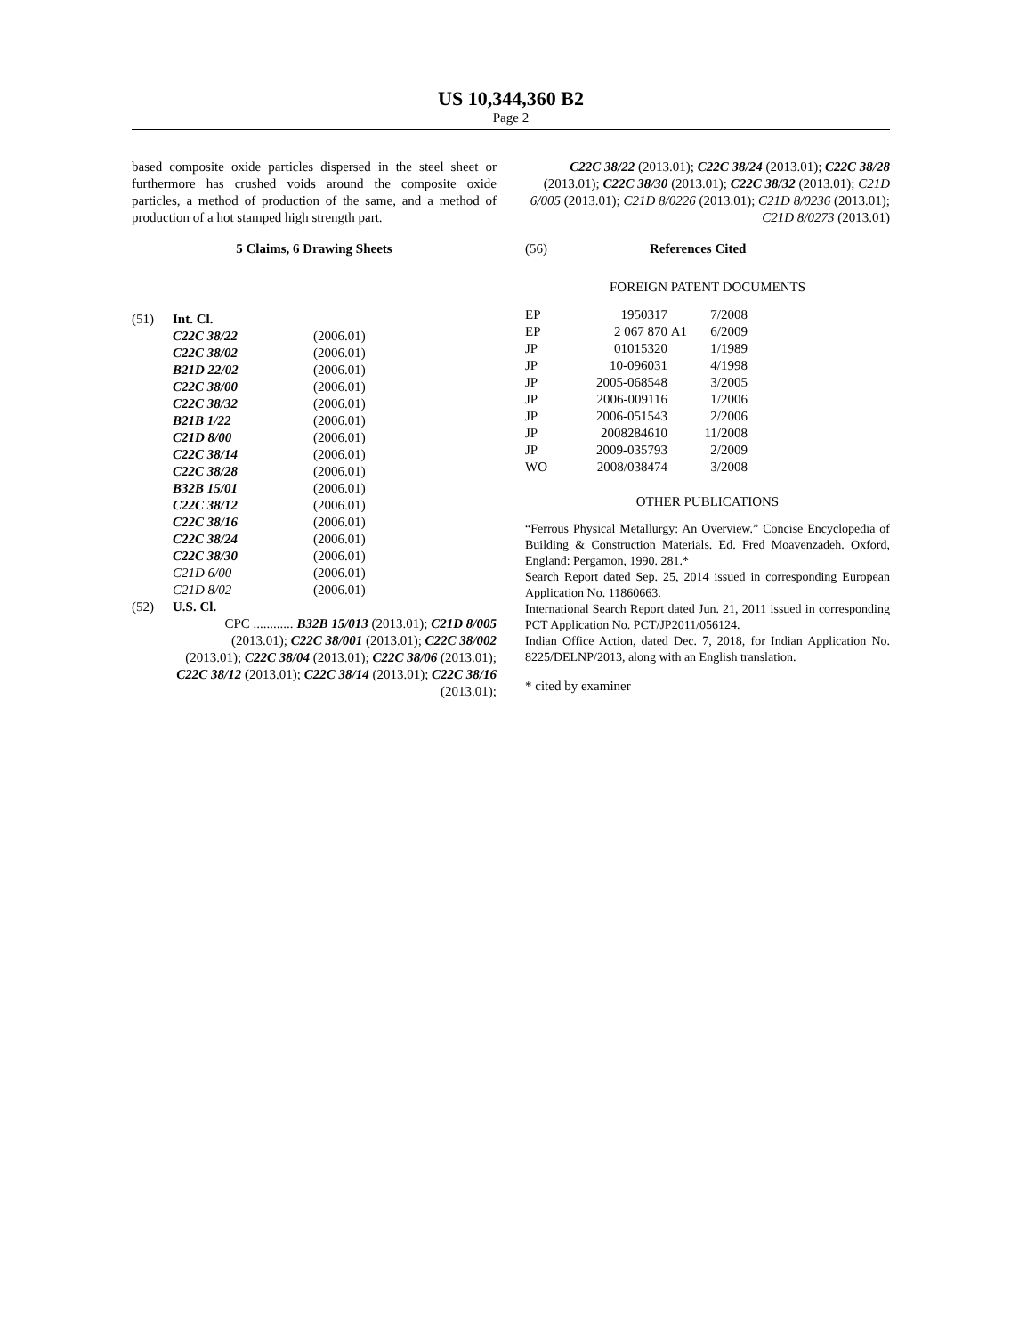US 10,344,360 B2
Page 2
based composite oxide particles dispersed in the steel sheet or furthermore has crushed voids around the composite oxide particles, a method of production of the same, and a method of production of a hot stamped high strength part.
5 Claims, 6 Drawing Sheets
| (51) | Int. Cl. | |
| | C22C 38/22 | (2006.01) |
| | C22C 38/02 | (2006.01) |
| | B21D 22/02 | (2006.01) |
| | C22C 38/00 | (2006.01) |
| | C22C 38/32 | (2006.01) |
| | B21B 1/22 | (2006.01) |
| | C21D 8/00 | (2006.01) |
| | C22C 38/14 | (2006.01) |
| | C22C 38/28 | (2006.01) |
| | B32B 15/01 | (2006.01) |
| | C22C 38/12 | (2006.01) |
| | C22C 38/16 | (2006.01) |
| | C22C 38/24 | (2006.01) |
| | C22C 38/30 | (2006.01) |
| | C21D 6/00 | (2006.01) |
| | C21D 8/02 | (2006.01) |
| (52) | U.S. Cl. | |
CPC ............ B32B 15/013 (2013.01); C21D 8/005 (2013.01); C22C 38/001 (2013.01); C22C 38/002 (2013.01); C22C 38/04 (2013.01); C22C 38/06 (2013.01); C22C 38/12 (2013.01); C22C 38/14 (2013.01); C22C 38/16 (2013.01);
C22C 38/22 (2013.01); C22C 38/24 (2013.01); C22C 38/28 (2013.01); C22C 38/30 (2013.01); C22C 38/32 (2013.01); C21D 6/005 (2013.01); C21D 8/0226 (2013.01); C21D 8/0236 (2013.01); C21D 8/0273 (2013.01)
(56) References Cited
FOREIGN PATENT DOCUMENTS
| EP | 1950317 | | 7/2008 |
| EP | 2 067 870 | A1 | 6/2009 |
| JP | 01015320 | | 1/1989 |
| JP | 10-096031 | | 4/1998 |
| JP | 2005-068548 | | 3/2005 |
| JP | 2006-009116 | | 1/2006 |
| JP | 2006-051543 | | 2/2006 |
| JP | 2008284610 | | 11/2008 |
| JP | 2009-035793 | | 2/2009 |
| WO | 2008/038474 | | 3/2008 |
OTHER PUBLICATIONS
“Ferrous Physical Metallurgy: An Overview.” Concise Encyclopedia of Building & Construction Materials. Ed. Fred Moavenzadeh. Oxford, England: Pergamon, 1990. 281.*
Search Report dated Sep. 25, 2014 issued in corresponding European Application No. 11860663.
International Search Report dated Jun. 21, 2011 issued in corresponding PCT Application No. PCT/JP2011/056124.
Indian Office Action, dated Dec. 7, 2018, for Indian Application No. 8225/DELNP/2013, along with an English translation.
* cited by examiner